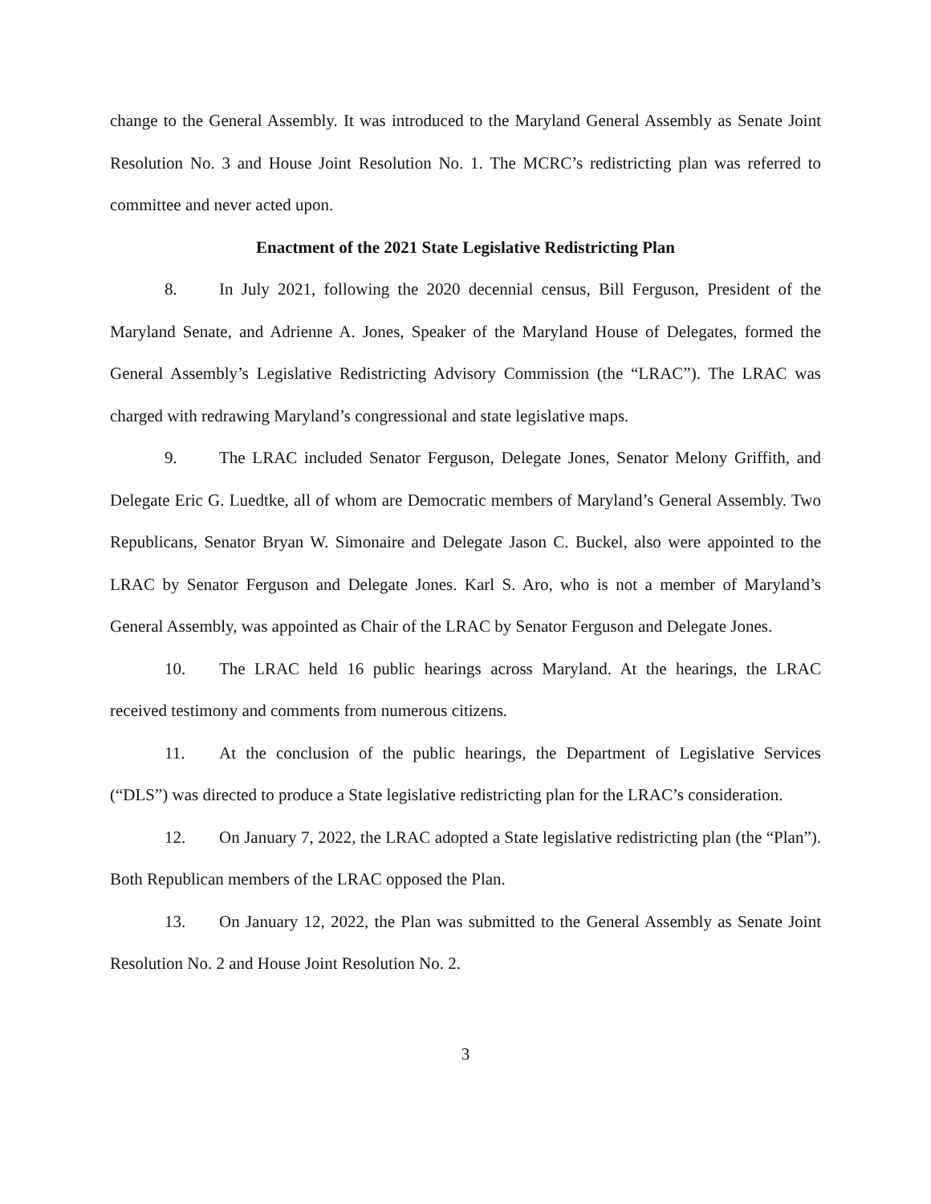change to the General Assembly. It was introduced to the Maryland General Assembly as Senate Joint Resolution No. 3 and House Joint Resolution No. 1. The MCRC’s redistricting plan was referred to committee and never acted upon.
Enactment of the 2021 State Legislative Redistricting Plan
8. In July 2021, following the 2020 decennial census, Bill Ferguson, President of the Maryland Senate, and Adrienne A. Jones, Speaker of the Maryland House of Delegates, formed the General Assembly’s Legislative Redistricting Advisory Commission (the “LRAC”). The LRAC was charged with redrawing Maryland’s congressional and state legislative maps.
9. The LRAC included Senator Ferguson, Delegate Jones, Senator Melony Griffith, and Delegate Eric G. Luedtke, all of whom are Democratic members of Maryland’s General Assembly. Two Republicans, Senator Bryan W. Simonaire and Delegate Jason C. Buckel, also were appointed to the LRAC by Senator Ferguson and Delegate Jones. Karl S. Aro, who is not a member of Maryland’s General Assembly, was appointed as Chair of the LRAC by Senator Ferguson and Delegate Jones.
10. The LRAC held 16 public hearings across Maryland. At the hearings, the LRAC received testimony and comments from numerous citizens.
11. At the conclusion of the public hearings, the Department of Legislative Services (“DLS”) was directed to produce a State legislative redistricting plan for the LRAC’s consideration.
12. On January 7, 2022, the LRAC adopted a State legislative redistricting plan (the “Plan”). Both Republican members of the LRAC opposed the Plan.
13. On January 12, 2022, the Plan was submitted to the General Assembly as Senate Joint Resolution No. 2 and House Joint Resolution No. 2.
3